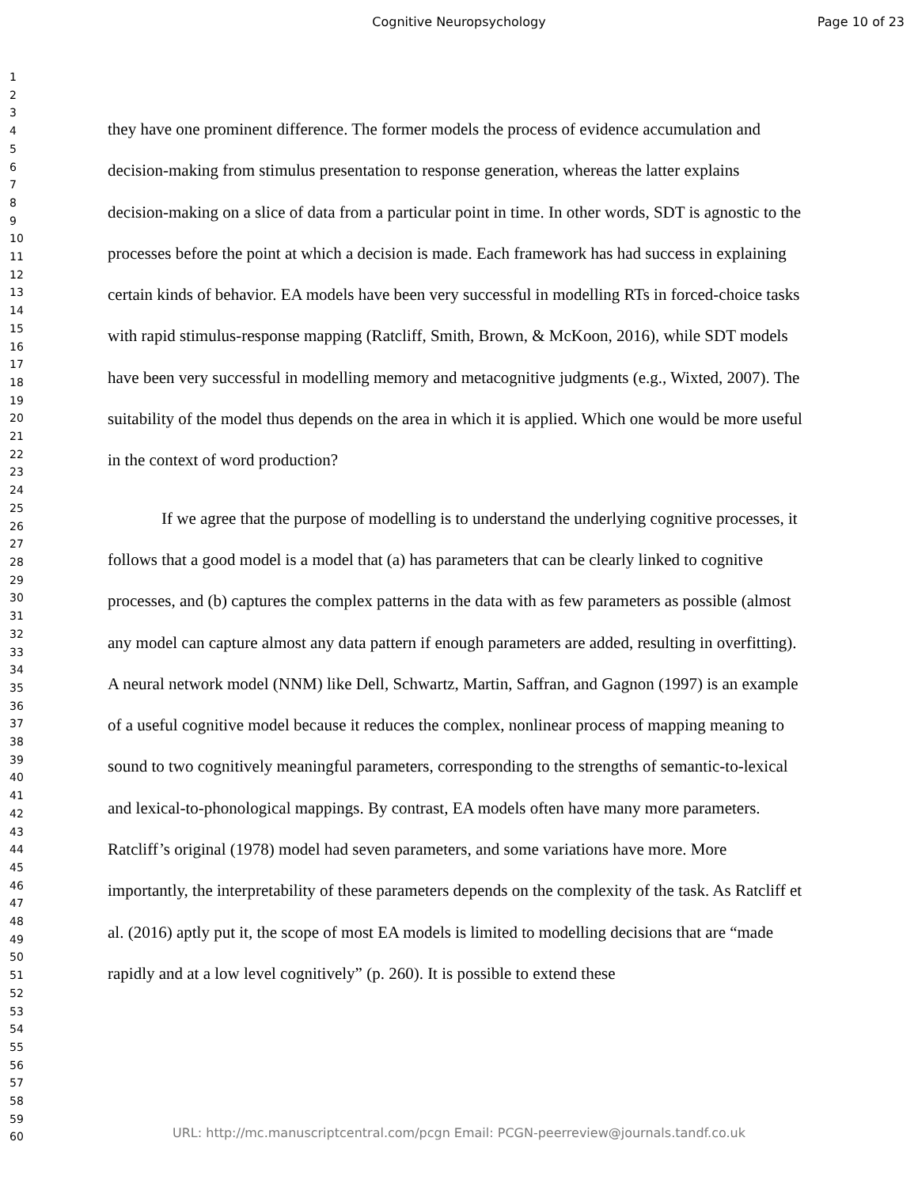Cognitive Neuropsychology Page 10 of 23
1
2
3
4
5
6
7
8
9
10
11
12
13
14
15
16
17
18
19
20
21
22
23
24
25
26
27
28
29
30
31
32
33
34
35
36
37
38
39
40
41
42
43
44
45
46
47
48
49
50
51
52
53
54
55
56
57
58
59
60
they have one prominent difference. The former models the process of evidence accumulation and decision-making from stimulus presentation to response generation, whereas the latter explains decision-making on a slice of data from a particular point in time. In other words, SDT is agnostic to the processes before the point at which a decision is made. Each framework has had success in explaining certain kinds of behavior. EA models have been very successful in modelling RTs in forced-choice tasks with rapid stimulus-response mapping (Ratcliff, Smith, Brown, & McKoon, 2016), while SDT models have been very successful in modelling memory and metacognitive judgments (e.g., Wixted, 2007). The suitability of the model thus depends on the area in which it is applied. Which one would be more useful in the context of word production?
If we agree that the purpose of modelling is to understand the underlying cognitive processes, it follows that a good model is a model that (a) has parameters that can be clearly linked to cognitive processes, and (b) captures the complex patterns in the data with as few parameters as possible (almost any model can capture almost any data pattern if enough parameters are added, resulting in overfitting). A neural network model (NNM) like Dell, Schwartz, Martin, Saffran, and Gagnon (1997) is an example of a useful cognitive model because it reduces the complex, nonlinear process of mapping meaning to sound to two cognitively meaningful parameters, corresponding to the strengths of semantic-to-lexical and lexical-to-phonological mappings. By contrast, EA models often have many more parameters. Ratcliff’s original (1978) model had seven parameters, and some variations have more. More importantly, the interpretability of these parameters depends on the complexity of the task. As Ratcliff et al. (2016) aptly put it, the scope of most EA models is limited to modelling decisions that are “made rapidly and at a low level cognitively” (p. 260). It is possible to extend these
URL: http://mc.manuscriptcentral.com/pcgn Email: PCGN-peerreview@journals.tandf.co.uk